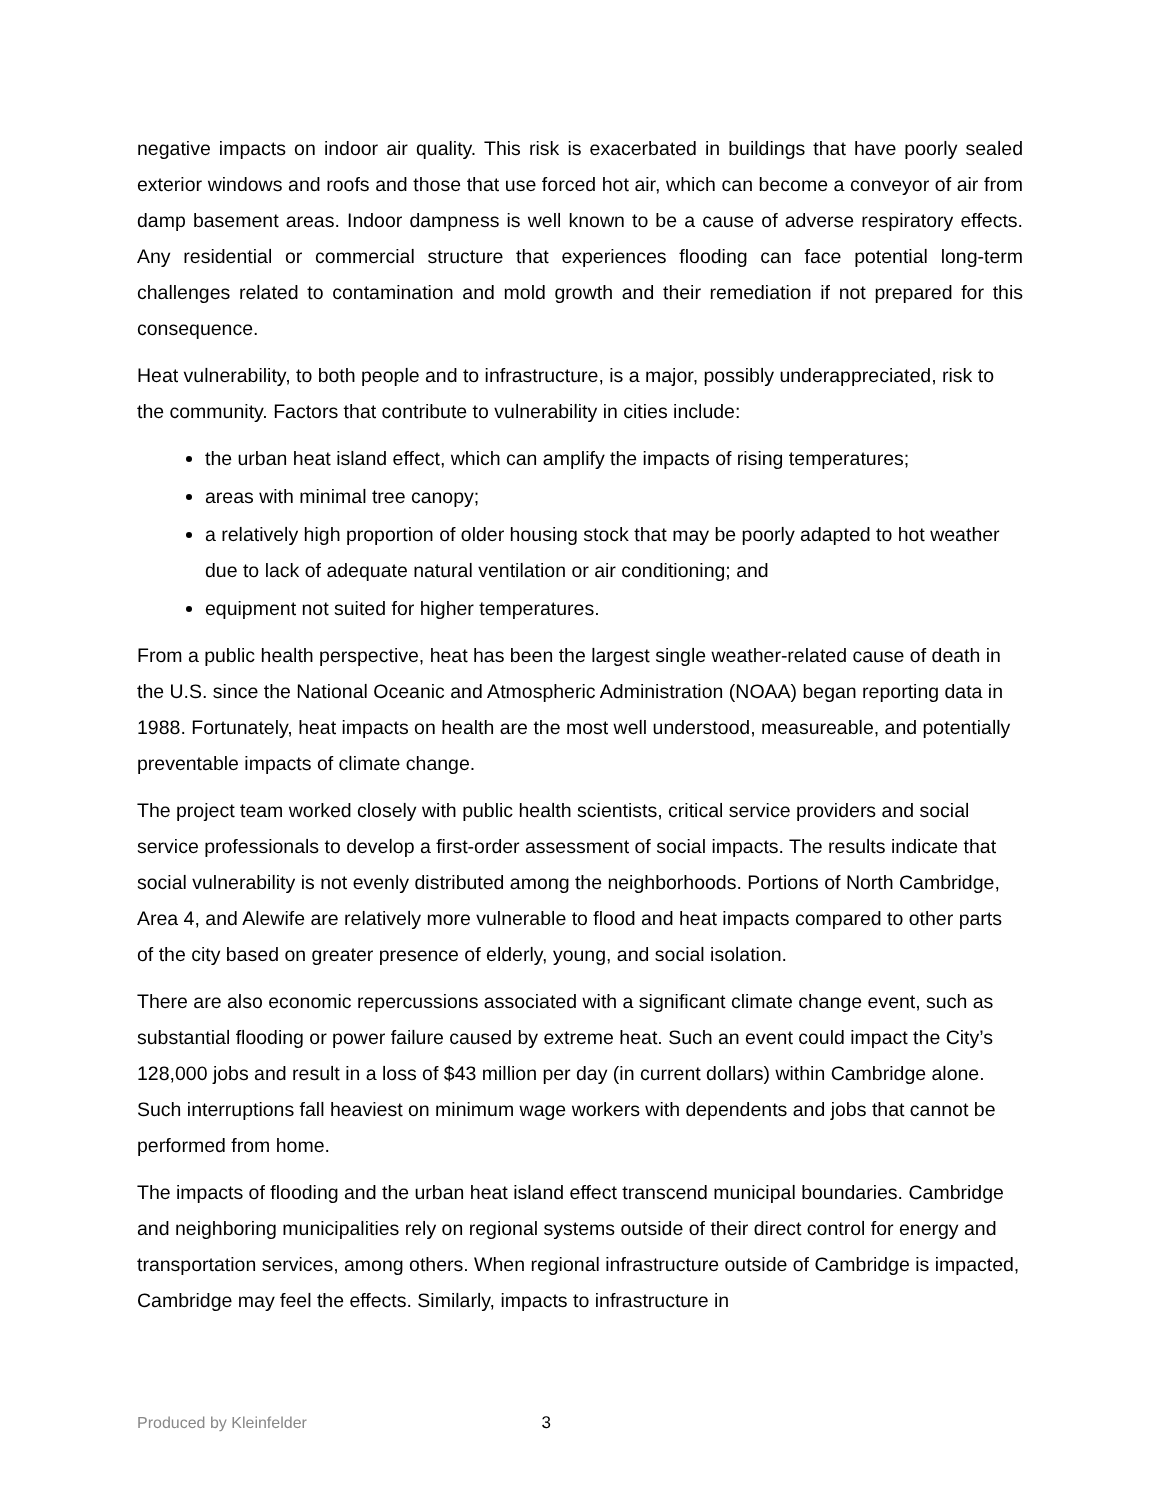negative impacts on indoor air quality. This risk is exacerbated in buildings that have poorly sealed exterior windows and roofs and those that use forced hot air, which can become a conveyor of air from damp basement areas. Indoor dampness is well known to be a cause of adverse respiratory effects. Any residential or commercial structure that experiences flooding can face potential long-term challenges related to contamination and mold growth and their remediation if not prepared for this consequence.
Heat vulnerability, to both people and to infrastructure, is a major, possibly underappreciated, risk to the community. Factors that contribute to vulnerability in cities include:
the urban heat island effect, which can amplify the impacts of rising temperatures;
areas with minimal tree canopy;
a relatively high proportion of older housing stock that may be poorly adapted to hot weather due to lack of adequate natural ventilation or air conditioning; and
equipment not suited for higher temperatures.
From a public health perspective, heat has been the largest single weather-related cause of death in the U.S. since the National Oceanic and Atmospheric Administration (NOAA) began reporting data in 1988. Fortunately, heat impacts on health are the most well understood, measureable, and potentially preventable impacts of climate change.
The project team worked closely with public health scientists, critical service providers and social service professionals to develop a first-order assessment of social impacts. The results indicate that social vulnerability is not evenly distributed among the neighborhoods. Portions of North Cambridge, Area 4, and Alewife are relatively more vulnerable to flood and heat impacts compared to other parts of the city based on greater presence of elderly, young, and social isolation.
There are also economic repercussions associated with a significant climate change event, such as substantial flooding or power failure caused by extreme heat. Such an event could impact the City’s 128,000 jobs and result in a loss of $43 million per day (in current dollars) within Cambridge alone. Such interruptions fall heaviest on minimum wage workers with dependents and jobs that cannot be performed from home.
The impacts of flooding and the urban heat island effect transcend municipal boundaries. Cambridge and neighboring municipalities rely on regional systems outside of their direct control for energy and transportation services, among others. When regional infrastructure outside of Cambridge is impacted, Cambridge may feel the effects. Similarly, impacts to infrastructure in
Produced by Kleinfelder 3